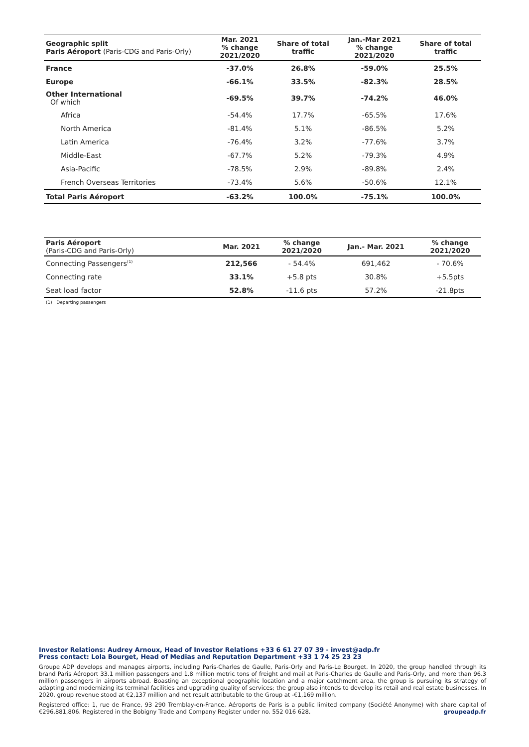| Geographic split Paris Aéroport (Paris-CDG and Paris-Orly) | Mar. 2021 % change 2021/2020 | Share of total traffic | Jan.-Mar 2021 % change 2021/2020 | Share of total traffic |
| --- | --- | --- | --- | --- |
| France | -37.0% | 26.8% | -59.0% | 25.5% |
| Europe | -66.1% | 33.5% | -82.3% | 28.5% |
| Other International Of which | -69.5% | 39.7% | -74.2% | 46.0% |
| Africa | -54.4% | 17.7% | -65.5% | 17.6% |
| North America | -81.4% | 5.1% | -86.5% | 5.2% |
| Latin America | -76.4% | 3.2% | -77.6% | 3.7% |
| Middle-East | -67.7% | 5.2% | -79.3% | 4.9% |
| Asia-Pacific | -78.5% | 2.9% | -89.8% | 2.4% |
| French Overseas Territories | -73.4% | 5.6% | -50.6% | 12.1% |
| Total Paris Aéroport | -63.2% | 100.0% | -75.1% | 100.0% |
| Paris Aéroport (Paris-CDG and Paris-Orly) | Mar. 2021 | % change 2021/2020 | Jan.- Mar. 2021 | % change 2021/2020 |
| --- | --- | --- | --- | --- |
| Connecting Passengers<sup>(1)</sup> | 212,566 | - 54.4% | 691,462 | - 70.6% |
| Connecting rate | 33.1% | +5.8 pts | 30.8% | +5.5pts |
| Seat load factor | 52.8% | -11.6 pts | 57.2% | -21.8pts |
(1) Departing passengers
Investor Relations: Audrey Arnoux, Head of Investor Relations +33 6 61 27 07 39 - invest@adp.fr
Press contact: Lola Bourget, Head of Medias and Reputation Department +33 1 74 25 23 23
Groupe ADP develops and manages airports, including Paris-Charles de Gaulle, Paris-Orly and Paris-Le Bourget. In 2020, the group handled through its brand Paris Aéroport 33.1 million passengers and 1.8 million metric tons of freight and mail at Paris-Charles de Gaulle and Paris-Orly, and more than 96.3 million passengers in airports abroad. Boasting an exceptional geographic location and a major catchment area, the group is pursuing its strategy of adapting and modernizing its terminal facilities and upgrading quality of services; the group also intends to develop its retail and real estate businesses. In 2020, group revenue stood at €2,137 million and net result attributable to the Group at -€1,169 million.
Registered office: 1, rue de France, 93 290 Tremblay-en-France. Aéroports de Paris is a public limited company (Société Anonyme) with share capital of €296,881,806. Registered in the Bobigny Trade and Company Register under no. 552 016 628. groupeadp.fr